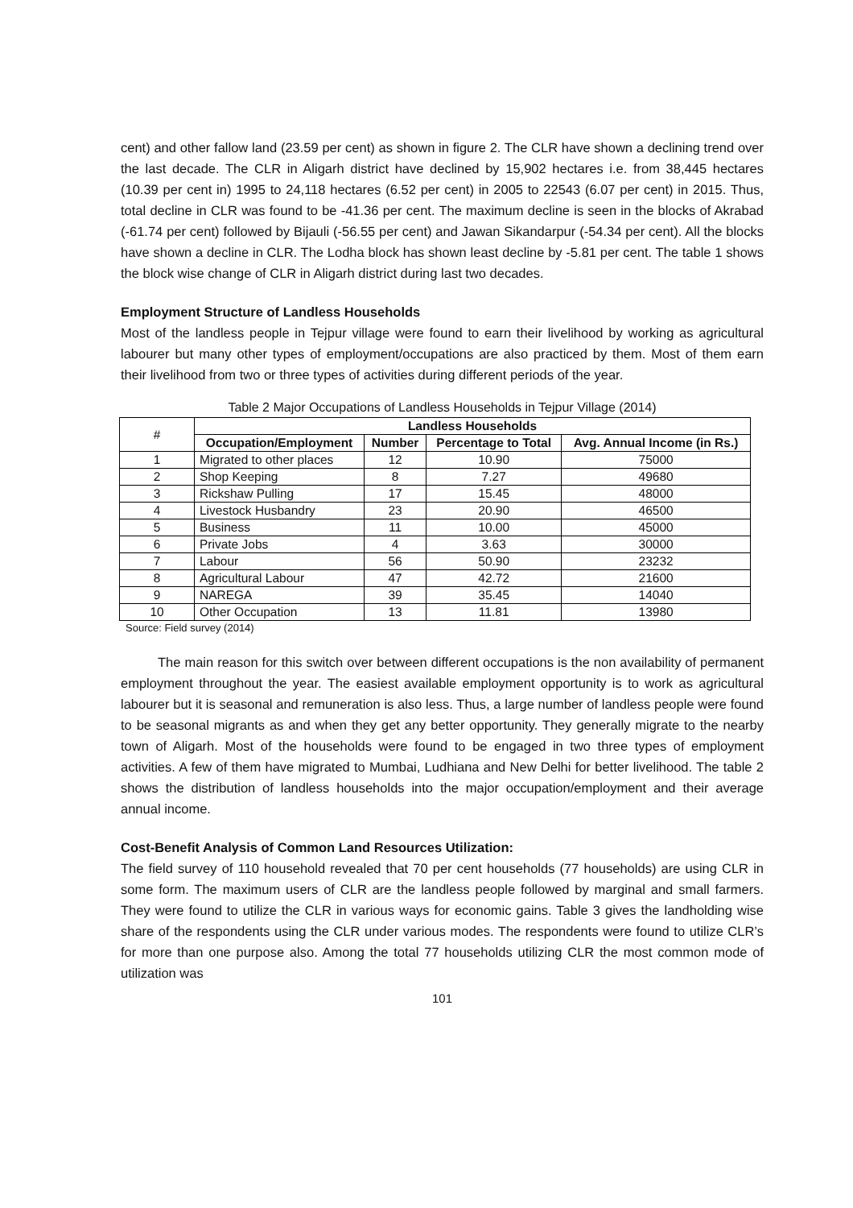cent) and other fallow land (23.59 per cent) as shown in figure 2. The CLR have shown a declining trend over the last decade. The CLR in Aligarh district have declined by 15,902 hectares i.e. from 38,445 hectares (10.39 per cent in) 1995 to 24,118 hectares (6.52 per cent) in 2005 to 22543 (6.07 per cent) in 2015. Thus, total decline in CLR was found to be -41.36 per cent. The maximum decline is seen in the blocks of Akrabad (-61.74 per cent) followed by Bijauli (-56.55 per cent) and Jawan Sikandarpur (-54.34 per cent). All the blocks have shown a decline in CLR. The Lodha block has shown least decline by -5.81 per cent. The table 1 shows the block wise change of CLR in Aligarh district during last two decades.
Employment Structure of Landless Households
Most of the landless people in Tejpur village were found to earn their livelihood by working as agricultural labourer but many other types of employment/occupations are also practiced by them. Most of them earn their livelihood from two or three types of activities during different periods of the year.
Table 2 Major Occupations of Landless Households in Tejpur Village (2014)
| # | Landless Households | | | |
| --- | --- | --- | --- | --- |
| | Occupation/Employment | Number | Percentage to Total | Avg. Annual Income (in Rs.) |
| 1 | Migrated to other places | 12 | 10.90 | 75000 |
| 2 | Shop Keeping | 8 | 7.27 | 49680 |
| 3 | Rickshaw Pulling | 17 | 15.45 | 48000 |
| 4 | Livestock Husbandry | 23 | 20.90 | 46500 |
| 5 | Business | 11 | 10.00 | 45000 |
| 6 | Private Jobs | 4 | 3.63 | 30000 |
| 7 | Labour | 56 | 50.90 | 23232 |
| 8 | Agricultural Labour | 47 | 42.72 | 21600 |
| 9 | NAREGA | 39 | 35.45 | 14040 |
| 10 | Other Occupation | 13 | 11.81 | 13980 |
Source: Field survey (2014)
The main reason for this switch over between different occupations is the non availability of permanent employment throughout the year. The easiest available employment opportunity is to work as agricultural labourer but it is seasonal and remuneration is also less. Thus, a large number of landless people were found to be seasonal migrants as and when they get any better opportunity. They generally migrate to the nearby town of Aligarh. Most of the households were found to be engaged in two three types of employment activities. A few of them have migrated to Mumbai, Ludhiana and New Delhi for better livelihood. The table 2 shows the distribution of landless households into the major occupation/employment and their average annual income.
Cost-Benefit Analysis of Common Land Resources Utilization:
The field survey of 110 household revealed that 70 per cent households (77 households) are using CLR in some form. The maximum users of CLR are the landless people followed by marginal and small farmers. They were found to utilize the CLR in various ways for economic gains. Table 3 gives the landholding wise share of the respondents using the CLR under various modes. The respondents were found to utilize CLR’s for more than one purpose also. Among the total 77 households utilizing CLR the most common mode of utilization was
101